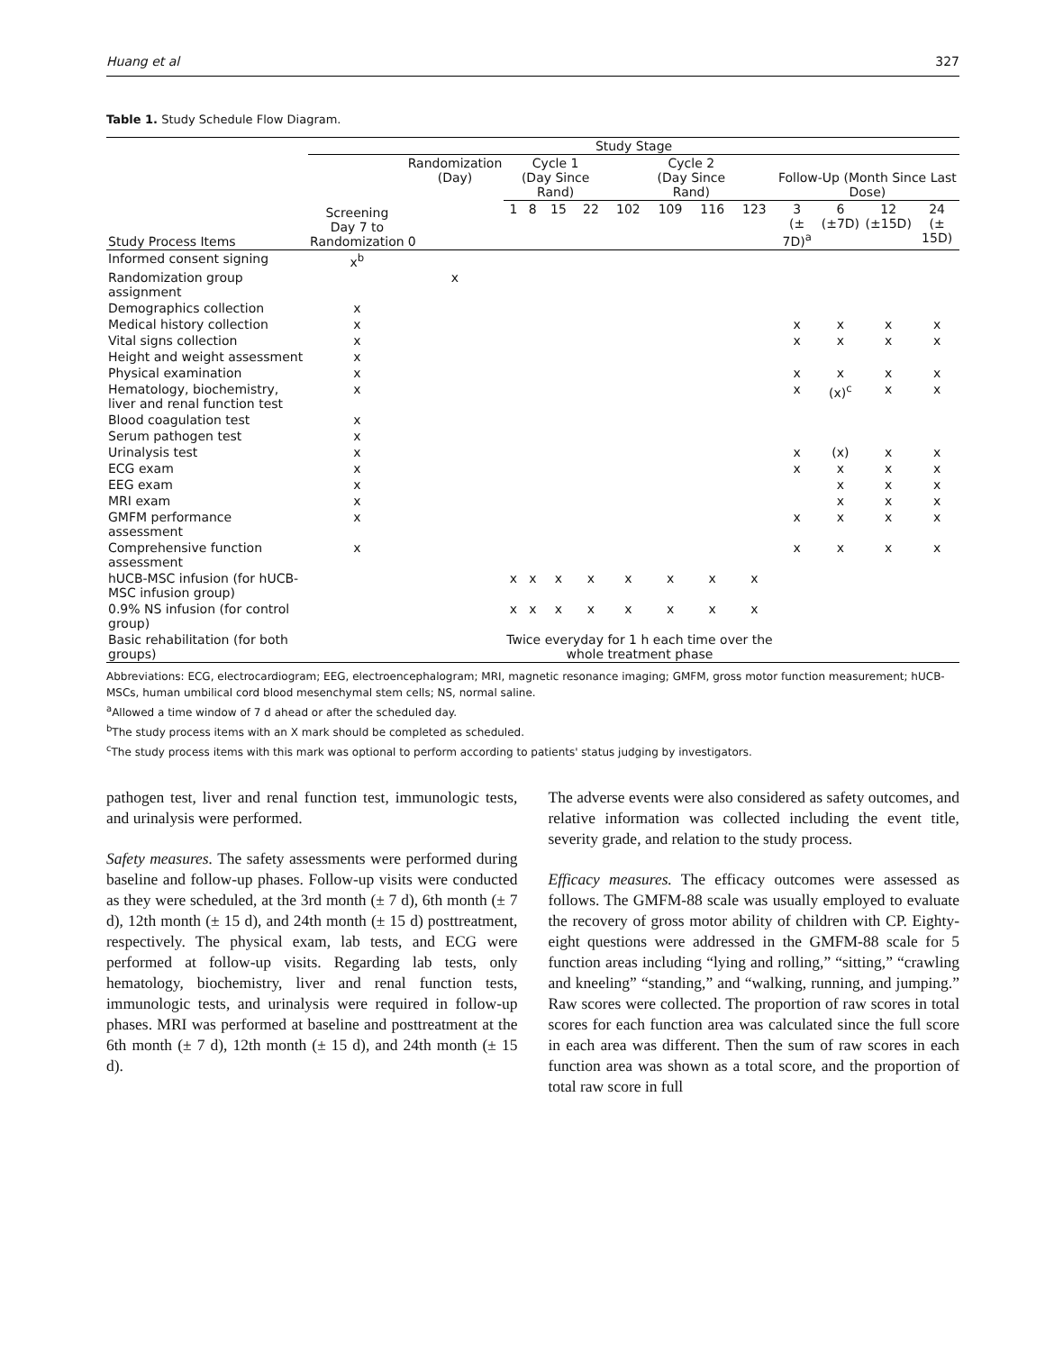Huang et al 327
Table 1. Study Schedule Flow Diagram.
| | Study Stage | | | | | | | | | | | | | |
| --- | --- | --- | --- | --- | --- | --- | --- | --- | --- | --- | --- | --- | --- | --- |
| Study Process Items | Screening Day 7 to Randomization | Randomization (Day) | Cycle 1 (Day Since Rand) | | | | Cycle 2 (Day Since Rand) | | | | Follow-Up (Month Since Last Dose) | | | |
| | | 0 | 1 | 8 | 15 | 22 | 102 | 109 | 116 | 123 | 3 (± 7D)<sup>a</sup> | 6 (±7D) | 12 (±15D) | 24 (± 15D) |
| Informed consent signing | x<sup>b</sup> | | | | | | | | | | | | | |
| Randomization group assignment | | x | | | | | | | | | | | | |
| Demographics collection | x | | | | | | | | | | | | | |
| Medical history collection | x | | | | | | | | | | x | x | x | x |
| Vital signs collection | x | | | | | | | | | | x | x | x | x |
| Height and weight assessment | x | | | | | | | | | | | | | |
| Physical examination | x | | | | | | | | | | x | x | x | x |
| Hematology, biochemistry, liver and renal function test | x | | | | | | | | | | x | (x)<sup>c</sup> | x | x |
| Blood coagulation test | x | | | | | | | | | | | | | |
| Serum pathogen test | x | | | | | | | | | | | | | |
| Urinalysis test | x | | | | | | | | | | x | (x) | x | x |
| ECG exam | x | | | | | | | | | | x | x | x | x |
| EEG exam | x | | | | | | | | | | | x | x | x |
| MRI exam | x | | | | | | | | | | | x | x | x |
| GMFM performance assessment | x | | | | | | | | | | x | x | x | x |
| Comprehensive function assessment | x | | | | | | | | | | x | x | x | x |
| hUCB-MSC infusion (for hUCB-MSC infusion group) | | | x | x | x | x | x | x | x | x | | | | |
| 0.9% NS infusion (for control group) | | | x | x | x | x | x | x | x | x | | | | |
| Basic rehabilitation (for both groups) | | | Twice everyday for 1 h each time over the whole treatment phase | | | | | | | | | | | |
Abbreviations: ECG, electrocardiogram; EEG, electroencephalogram; MRI, magnetic resonance imaging; GMFM, gross motor function measurement; hUCB-MSCs, human umbilical cord blood mesenchymal stem cells; NS, normal saline.
<sup>a</sup> Allowed a time window of 7 d ahead or after the scheduled day.
<sup>b</sup> The study process items with an X mark should be completed as scheduled.
<sup>c</sup> The study process items with this mark was optional to perform according to patients' status judging by investigators.
pathogen test, liver and renal function test, immunologic tests, and urinalysis were performed.
Safety measures. The safety assessments were performed during baseline and follow-up phases. Follow-up visits were conducted as they were scheduled, at the 3rd month (± 7 d), 6th month (± 7 d), 12th month (± 15 d), and 24th month (± 15 d) posttreatment, respectively. The physical exam, lab tests, and ECG were performed at follow-up visits. Regarding lab tests, only hematology, biochemistry, liver and renal function tests, immunologic tests, and urinalysis were required in follow-up phases. MRI was performed at baseline and posttreatment at the 6th month (± 7 d), 12th month (± 15 d), and 24th month (± 15 d).
The adverse events were also considered as safety outcomes, and relative information was collected including the event title, severity grade, and relation to the study process.
Efficacy measures. The efficacy outcomes were assessed as follows. The GMFM-88 scale was usually employed to evaluate the recovery of gross motor ability of children with CP. Eighty-eight questions were addressed in the GMFM-88 scale for 5 function areas including “lying and rolling,” “sitting,” “crawling and kneeling” “standing,” and “walking, running, and jumping.” Raw scores were collected. The proportion of raw scores in total scores for each function area was calculated since the full score in each area was different. Then the sum of raw scores in each function area was shown as a total score, and the proportion of total raw score in full